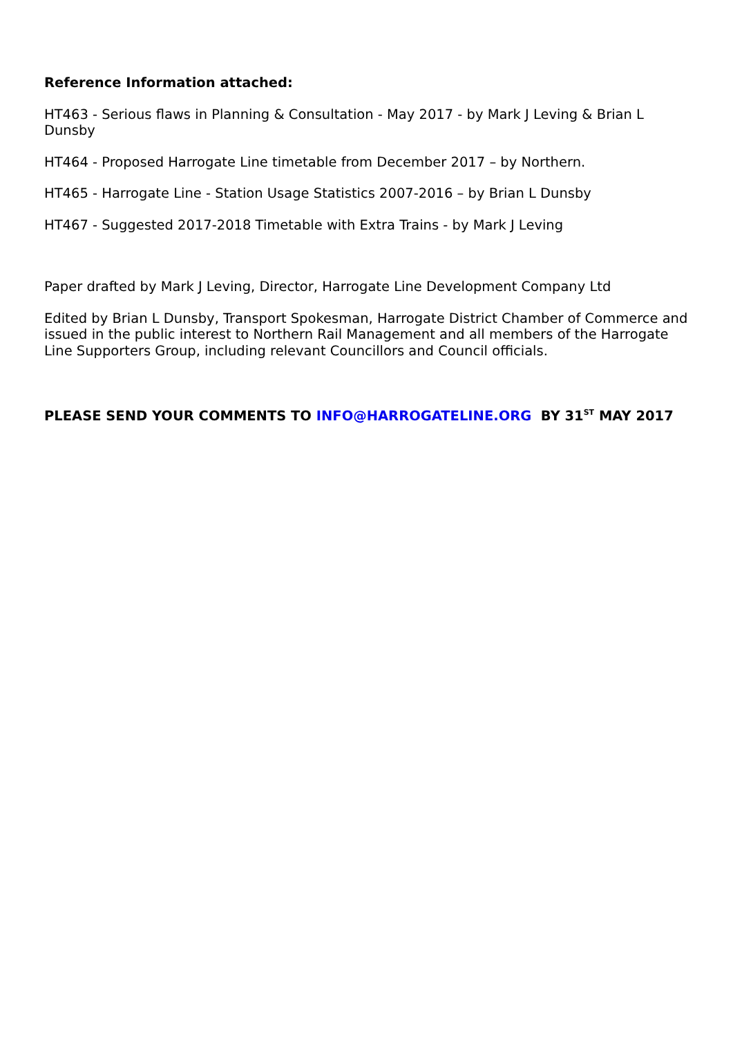Reference Information attached:
HT463 - Serious flaws in Planning & Consultation - May 2017 - by Mark J Leving & Brian L Dunsby
HT464 - Proposed Harrogate Line timetable from December 2017 – by Northern.
HT465 - Harrogate Line - Station Usage Statistics 2007-2016 – by Brian L Dunsby
HT467 - Suggested 2017-2018 Timetable with Extra Trains - by Mark J Leving
Paper drafted by Mark J Leving, Director, Harrogate Line Development Company Ltd
Edited by Brian L Dunsby, Transport Spokesman, Harrogate District Chamber of Commerce and issued in the public interest to Northern Rail Management and all members of the Harrogate Line Supporters Group, including relevant Councillors and Council officials.
PLEASE SEND YOUR COMMENTS TO INFO@HARROGATELINE.ORG BY 31<sup>ST</sup> MAY 2017